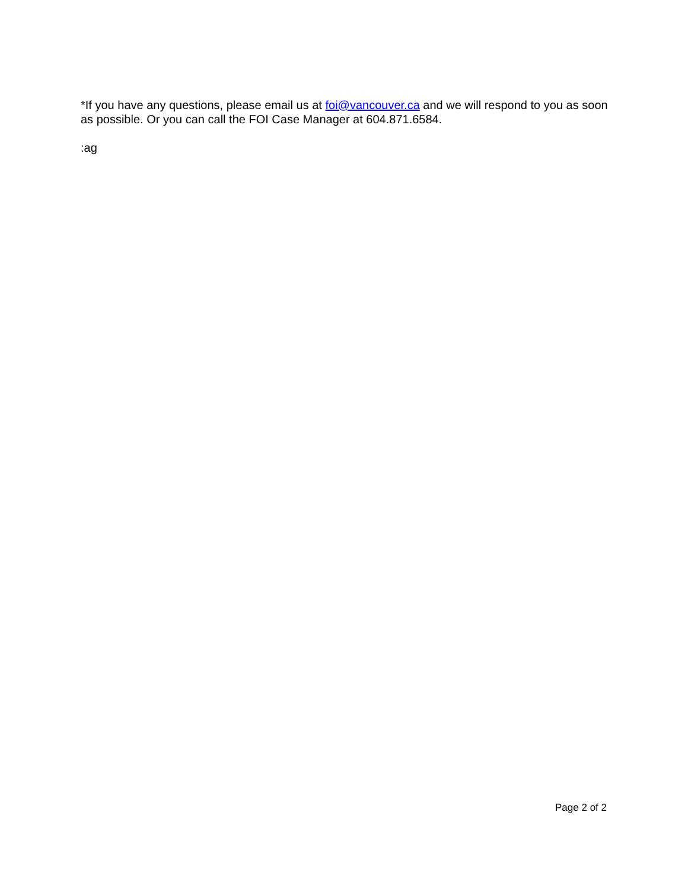*If you have any questions, please email us at foi@vancouver.ca and we will respond to you as soon as possible. Or you can call the FOI Case Manager at 604.871.6584.
:ag
Page 2 of 2